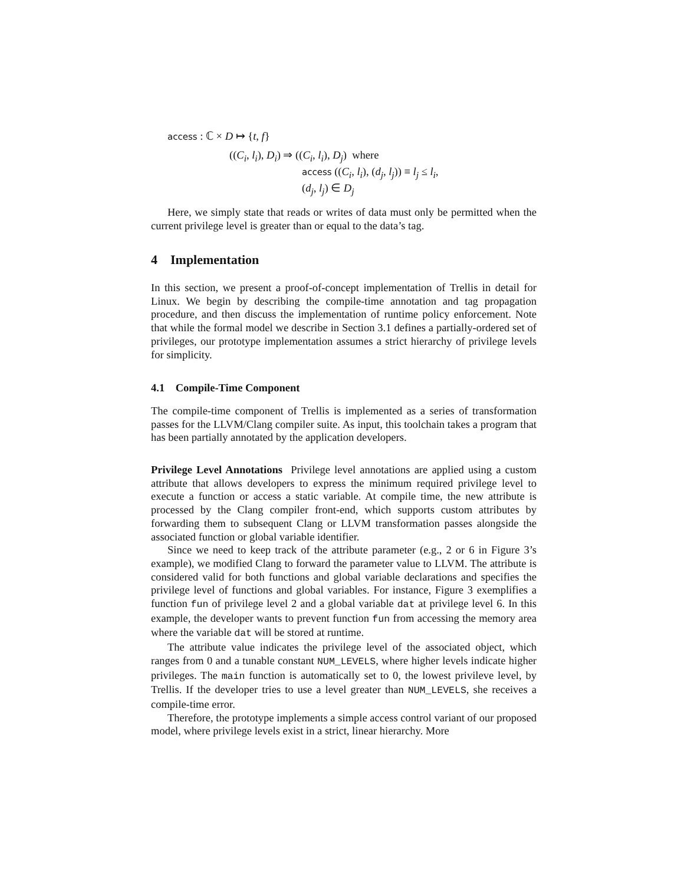access : ℂ × D ↦ {t, f}
((C<sub>i</sub>, l<sub>i</sub>), D<sub>i</sub>) ⇒ ((C<sub>i</sub>, l<sub>i</sub>), D<sub>j</sub>) where
access ((C<sub>i</sub>, l<sub>i</sub>), (d<sub>j</sub>, l<sub>j</sub>)) ≡ l<sub>j</sub> ≤ l<sub>i</sub>,
(d<sub>j</sub>, l<sub>j</sub>) ∈ D<sub>j</sub>
Here, we simply state that reads or writes of data must only be permitted when the current privilege level is greater than or equal to the data’s tag.
4 Implementation
In this section, we present a proof-of-concept implementation of Trellis in detail for Linux. We begin by describing the compile-time annotation and tag propagation procedure, and then discuss the implementation of runtime policy enforcement. Note that while the formal model we describe in Section 3.1 defines a partially-ordered set of privileges, our prototype implementation assumes a strict hierarchy of privilege levels for simplicity.
4.1 Compile-Time Component
The compile-time component of Trellis is implemented as a series of transformation passes for the LLVM/Clang compiler suite. As input, this toolchain takes a program that has been partially annotated by the application developers.
Privilege Level Annotations Privilege level annotations are applied using a custom attribute that allows developers to express the minimum required privilege level to execute a function or access a static variable. At compile time, the new attribute is processed by the Clang compiler front-end, which supports custom attributes by forwarding them to subsequent Clang or LLVM transformation passes alongside the associated function or global variable identifier.
Since we need to keep track of the attribute parameter (e.g., 2 or 6 in Figure 3’s example), we modified Clang to forward the parameter value to LLVM. The attribute is considered valid for both functions and global variable declarations and specifies the privilege level of functions and global variables. For instance, Figure 3 exemplifies a function fun of privilege level 2 and a global variable dat at privilege level 6. In this example, the developer wants to prevent function fun from accessing the memory area where the variable dat will be stored at runtime.
The attribute value indicates the privilege level of the associated object, which ranges from 0 and a tunable constant NUM_LEVELS, where higher levels indicate higher privileges. The main function is automatically set to 0, the lowest privileve level, by Trellis. If the developer tries to use a level greater than NUM_LEVELS, she receives a compile-time error.
Therefore, the prototype implements a simple access control variant of our proposed model, where privilege levels exist in a strict, linear hierarchy. More